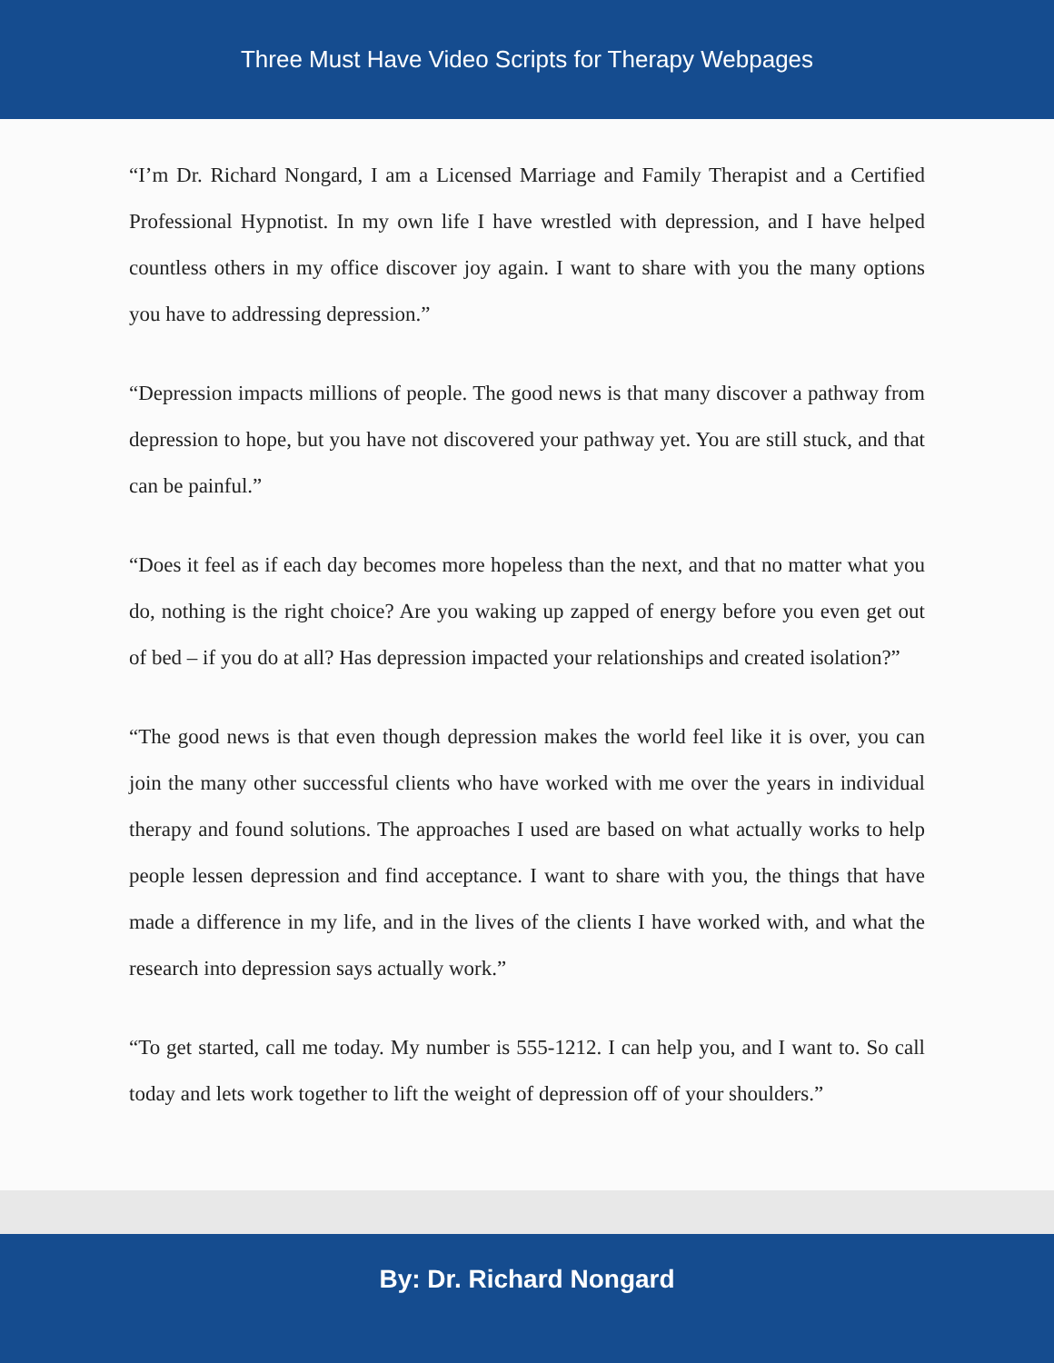Three Must Have Video Scripts for Therapy Webpages
“I’m Dr. Richard Nongard, I am a Licensed Marriage and Family Therapist and a Certified Professional Hypnotist. In my own life I have wrestled with depression, and I have helped countless others in my office discover joy again. I want to share with you the many options you have to addressing depression.”
“Depression impacts millions of people. The good news is that many discover a pathway from depression to hope, but you have not discovered your pathway yet. You are still stuck, and that can be painful.”
“Does it feel as if each day becomes more hopeless than the next, and that no matter what you do, nothing is the right choice? Are you waking up zapped of energy before you even get out of bed – if you do at all? Has depression impacted your relationships and created isolation?”
“The good news is that even though depression makes the world feel like it is over, you can join the many other successful clients who have worked with me over the years in individual therapy and found solutions. The approaches I used are based on what actually works to help people lessen depression and find acceptance. I want to share with you, the things that have made a difference in my life, and in the lives of the clients I have worked with, and what the research into depression says actually work.”
“To get started, call me today. My number is 555-1212. I can help you, and I want to. So call today and lets work together to lift the weight of depression off of your shoulders.”
By: Dr. Richard Nongard